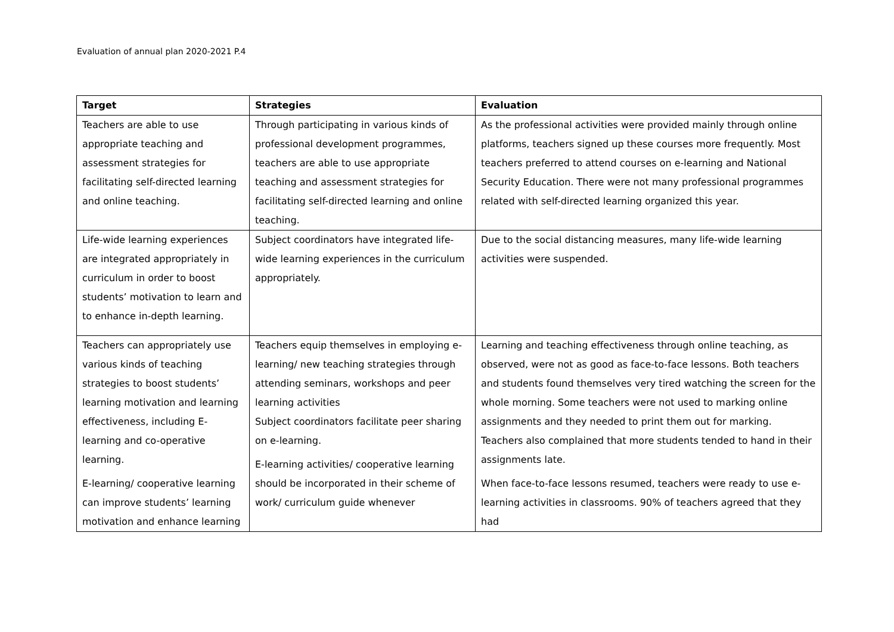Evaluation of annual plan 2020-2021 P.4
| Target | Strategies | Evaluation |
| --- | --- | --- |
| Teachers are able to use appropriate teaching and assessment strategies for facilitating self-directed learning and online teaching. | Through participating in various kinds of professional development programmes, teachers are able to use appropriate teaching and assessment strategies for facilitating self-directed learning and online teaching. | As the professional activities were provided mainly through online platforms, teachers signed up these courses more frequently. Most teachers preferred to attend courses on e-learning and National Security Education. There were not many professional programmes related with self-directed learning organized this year. |
| Life-wide learning experiences are integrated appropriately in curriculum in order to boost students’ motivation to learn and to enhance in-depth learning. | Subject coordinators have integrated life-wide learning experiences in the curriculum appropriately. | Due to the social distancing measures, many life-wide learning activities were suspended. |
| Teachers can appropriately use various kinds of teaching strategies to boost students’ learning motivation and learning effectiveness, including E-learning and co-operative learning. E-learning/ cooperative learning can improve students’ learning motivation and enhance learning | Teachers equip themselves in employing e-learning/ new teaching strategies through attending seminars, workshops and peer learning activities Subject coordinators facilitate peer sharing on e-learning. E-learning activities/ cooperative learning should be incorporated in their scheme of work/ curriculum guide whenever | Learning and teaching effectiveness through online teaching, as observed, were not as good as face-to-face lessons. Both teachers and students found themselves very tired watching the screen for the whole morning. Some teachers were not used to marking online assignments and they needed to print them out for marking. Teachers also complained that more students tended to hand in their assignments late. When face-to-face lessons resumed, teachers were ready to use e-learning activities in classrooms. 90% of teachers agreed that they had |